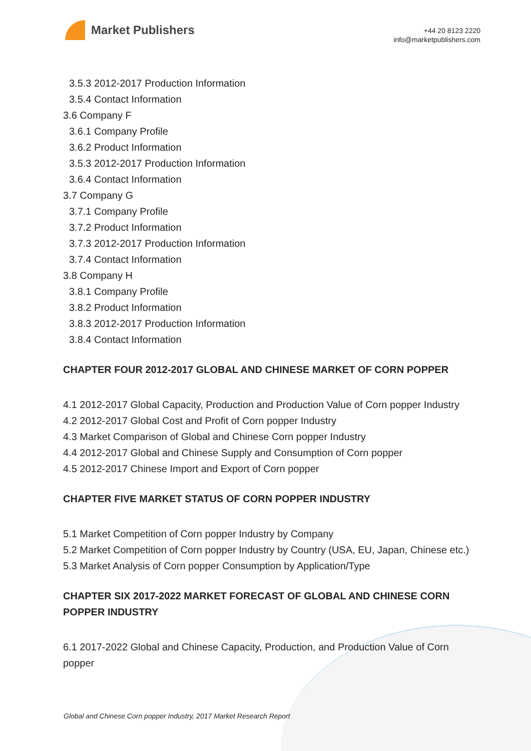Market Publishers
+44 20 8123 2220
info@marketpublishers.com
3.5.3 2012-2017 Production Information
3.5.4 Contact Information
3.6 Company F
3.6.1 Company Profile
3.6.2 Product Information
3.5.3 2012-2017 Production Information
3.6.4 Contact Information
3.7 Company G
3.7.1 Company Profile
3.7.2 Product Information
3.7.3 2012-2017 Production Information
3.7.4 Contact Information
3.8 Company H
3.8.1 Company Profile
3.8.2 Product Information
3.8.3 2012-2017 Production Information
3.8.4 Contact Information
CHAPTER FOUR 2012-2017 GLOBAL AND CHINESE MARKET OF CORN POPPER
4.1 2012-2017 Global Capacity, Production and Production Value of Corn popper Industry
4.2 2012-2017 Global Cost and Profit of Corn popper Industry
4.3 Market Comparison of Global and Chinese Corn popper Industry
4.4 2012-2017 Global and Chinese Supply and Consumption of Corn popper
4.5 2012-2017 Chinese Import and Export of Corn popper
CHAPTER FIVE MARKET STATUS OF CORN POPPER INDUSTRY
5.1 Market Competition of Corn popper Industry by Company
5.2 Market Competition of Corn popper Industry by Country (USA, EU, Japan, Chinese etc.)
5.3 Market Analysis of Corn popper Consumption by Application/Type
CHAPTER SIX 2017-2022 MARKET FORECAST OF GLOBAL AND CHINESE CORN POPPER INDUSTRY
6.1 2017-2022 Global and Chinese Capacity, Production, and Production Value of Corn popper
Global and Chinese Corn popper Industry, 2017 Market Research Report